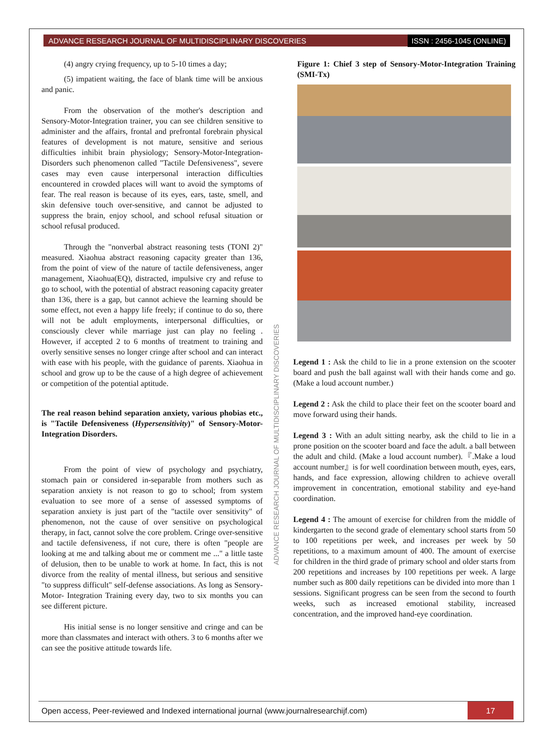ADVANCE RESEARCH JOURNAL OF MULTIDISCIPLINARY DISCOVERIES ISSN : 2456-1045 (ONLINE)
(4) angry crying frequency, up to 5-10 times a day;
(5) impatient waiting, the face of blank time will be anxious and panic.
From the observation of the mother's description and Sensory-Motor-Integration trainer, you can see children sensitive to administer and the affairs, frontal and prefrontal forebrain physical features of development is not mature, sensitive and serious difficulties inhibit brain physiology; Sensory-Motor-Integration-Disorders such phenomenon called "Tactile Defensiveness", severe cases may even cause interpersonal interaction difficulties encountered in crowded places will want to avoid the symptoms of fear. The real reason is because of its eyes, ears, taste, smell, and skin defensive touch over-sensitive, and cannot be adjusted to suppress the brain, enjoy school, and school refusal situation or school refusal produced.
Through the "nonverbal abstract reasoning tests (TONI 2)" measured. Xiaohua abstract reasoning capacity greater than 136, from the point of view of the nature of tactile defensiveness, anger management, Xiaohua(EQ), distracted, impulsive cry and refuse to go to school, with the potential of abstract reasoning capacity greater than 136, there is a gap, but cannot achieve the learning should be some effect, not even a happy life freely; if continue to do so, there will not be adult employments, interpersonal difficulties, or consciously clever while marriage just can play no feeling . However, if accepted 2 to 6 months of treatment to training and overly sensitive senses no longer cringe after school and can interact with ease with his people, with the guidance of parents. Xiaohua in school and grow up to be the cause of a high degree of achievement or competition of the potential aptitude.
The real reason behind separation anxiety, various phobias etc., is "Tactile Defensiveness (Hypersensitivity)" of Sensory-Motor-Integration Disorders.
From the point of view of psychology and psychiatry, stomach pain or considered in-separable from mothers such as separation anxiety is not reason to go to school; from system evaluation to see more of a sense of assessed symptoms of separation anxiety is just part of the "tactile over sensitivity" of phenomenon, not the cause of over sensitive on psychological therapy, in fact, cannot solve the core problem. Cringe over-sensitive and tactile defensiveness, if not cure, there is often "people are looking at me and talking about me or comment me ..." a little taste of delusion, then to be unable to work at home. In fact, this is not divorce from the reality of mental illness, but serious and sensitive "to suppress difficult" self-defense associations. As long as Sensory-Motor- Integration Training every day, two to six months you can see different picture.
His initial sense is no longer sensitive and cringe and can be more than classmates and interact with others. 3 to 6 months after we can see the positive attitude towards life.
ADVANCE RESEARCH JOURNAL OF MULTIDISCIPLINARY DISCOVERIES
Figure 1: Chief 3 step of Sensory-Motor-Integration Training (SMI-Tx)
Legend 1 : Ask the child to lie in a prone extension on the scooter board and push the ball against wall with their hands come and go. (Make a loud account number.)
Legend 2 : Ask the child to place their feet on the scooter board and move forward using their hands.
Legend 3 : With an adult sitting nearby, ask the child to lie in a prone position on the scooter board and face the adult. a ball between the adult and child. (Make a loud account number).『.Make a loud account number』is for well coordination between mouth, eyes, ears, hands, and face expression, allowing children to achieve overall improvement in concentration, emotional stability and eye-hand coordination.
Legend 4 : The amount of exercise for children from the middle of kindergarten to the second grade of elementary school starts from 50 to 100 repetitions per week, and increases per week by 50 repetitions, to a maximum amount of 400. The amount of exercise for children in the third grade of primary school and older starts from 200 repetitions and increases by 100 repetitions per week. A large number such as 800 daily repetitions can be divided into more than 1 sessions. Significant progress can be seen from the second to fourth weeks, such as increased emotional stability, increased concentration, and the improved hand-eye coordination.
Open access, Peer-reviewed and Indexed international journal (www.journalresearchijf.com) 17